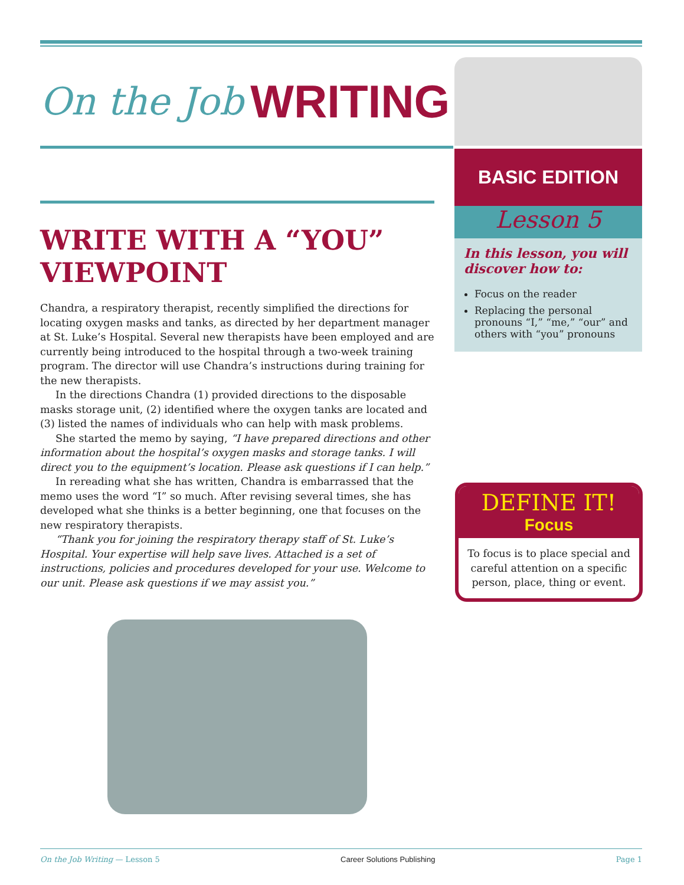On the Job WRITING
BASIC EDITION
Lesson 5
In this lesson, you will discover how to:
Focus on the reader
Replacing the personal pronouns “I,” “me,” “our” and others with “you” pronouns
WRITE WITH A “YOU” VIEWPOINT
Chandra, a respiratory therapist, recently simplified the directions for locating oxygen masks and tanks, as directed by her department manager at St. Luke’s Hospital. Several new therapists have been employed and are currently being introduced to the hospital through a two-week training program. The director will use Chandra’s instructions during training for the new therapists.
In the directions Chandra (1) provided directions to the disposable masks storage unit, (2) identified where the oxygen tanks are located and (3) listed the names of individuals who can help with mask problems.
She started the memo by saying, “I have prepared directions and other information about the hospital’s oxygen masks and storage tanks. I will direct you to the equipment’s location. Please ask questions if I can help.”
In rereading what she has written, Chandra is embarrassed that the memo uses the word “I” so much. After revising several times, she has developed what she thinks is a better beginning, one that focuses on the new respiratory therapists.
“Thank you for joining the respiratory therapy staff of St. Luke’s Hospital. Your expertise will help save lives. Attached is a set of instructions, policies and procedures developed for your use. Welcome to our unit. Please ask questions if we may assist you.”
DEFINE IT!
Focus
To focus is to place special and careful attention on a specific person, place, thing or event.
On the Job Writing — Lesson 5 Career Solutions Publishing Page 1